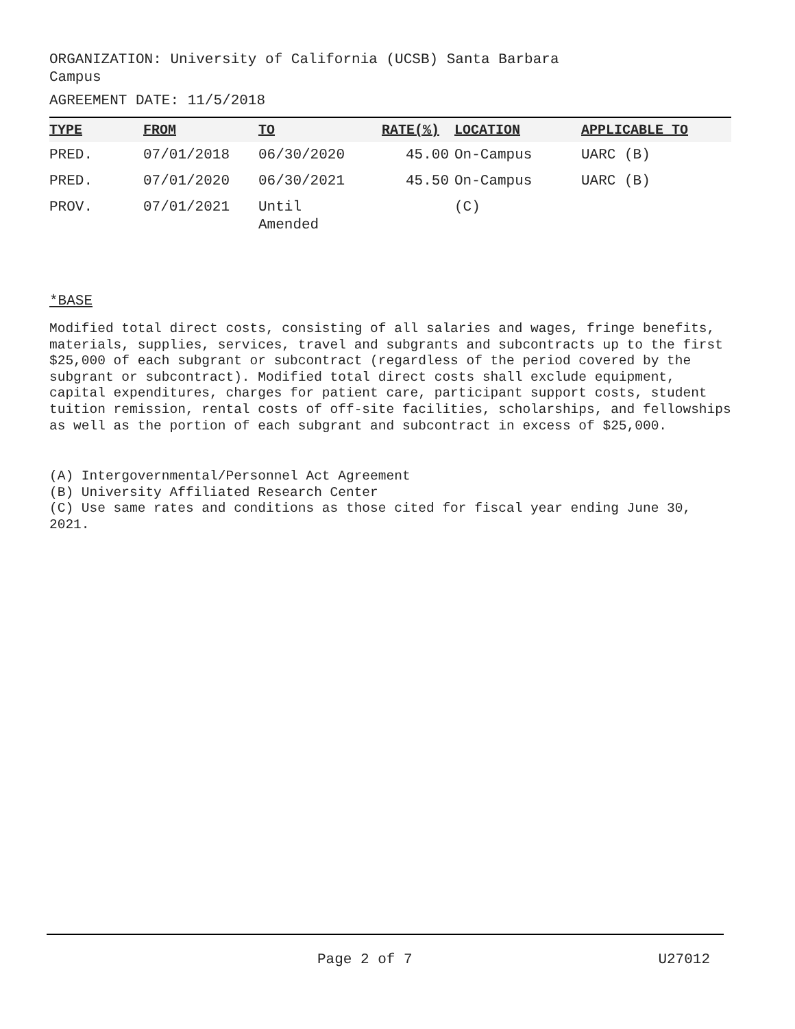ORGANIZATION: University of California (UCSB) Santa Barbara
Campus
AGREEMENT DATE: 11/5/2018
| TYPE | FROM | TO | RATE(%) | LOCATION | APPLICABLE TO |
| --- | --- | --- | --- | --- | --- |
| PRED. | 07/01/2018 | 06/30/2020 | 45.00 | On-Campus | UARC (B) |
| PRED. | 07/01/2020 | 06/30/2021 | 45.50 | On-Campus | UARC (B) |
| PROV. | 07/01/2021 | Until Amended | | (C) | |
*BASE
Modified total direct costs, consisting of all salaries and wages, fringe benefits, materials, supplies, services, travel and subgrants and subcontracts up to the first $25,000 of each subgrant or subcontract (regardless of the period covered by the subgrant or subcontract). Modified total direct costs shall exclude equipment, capital expenditures, charges for patient care, participant support costs, student tuition remission, rental costs of off-site facilities, scholarships, and fellowships as well as the portion of each subgrant and subcontract in excess of $25,000.
(A) Intergovernmental/Personnel Act Agreement
(B) University Affiliated Research Center
(C) Use same rates and conditions as those cited for fiscal year ending June 30, 2021.
Page 2 of 7 U27012